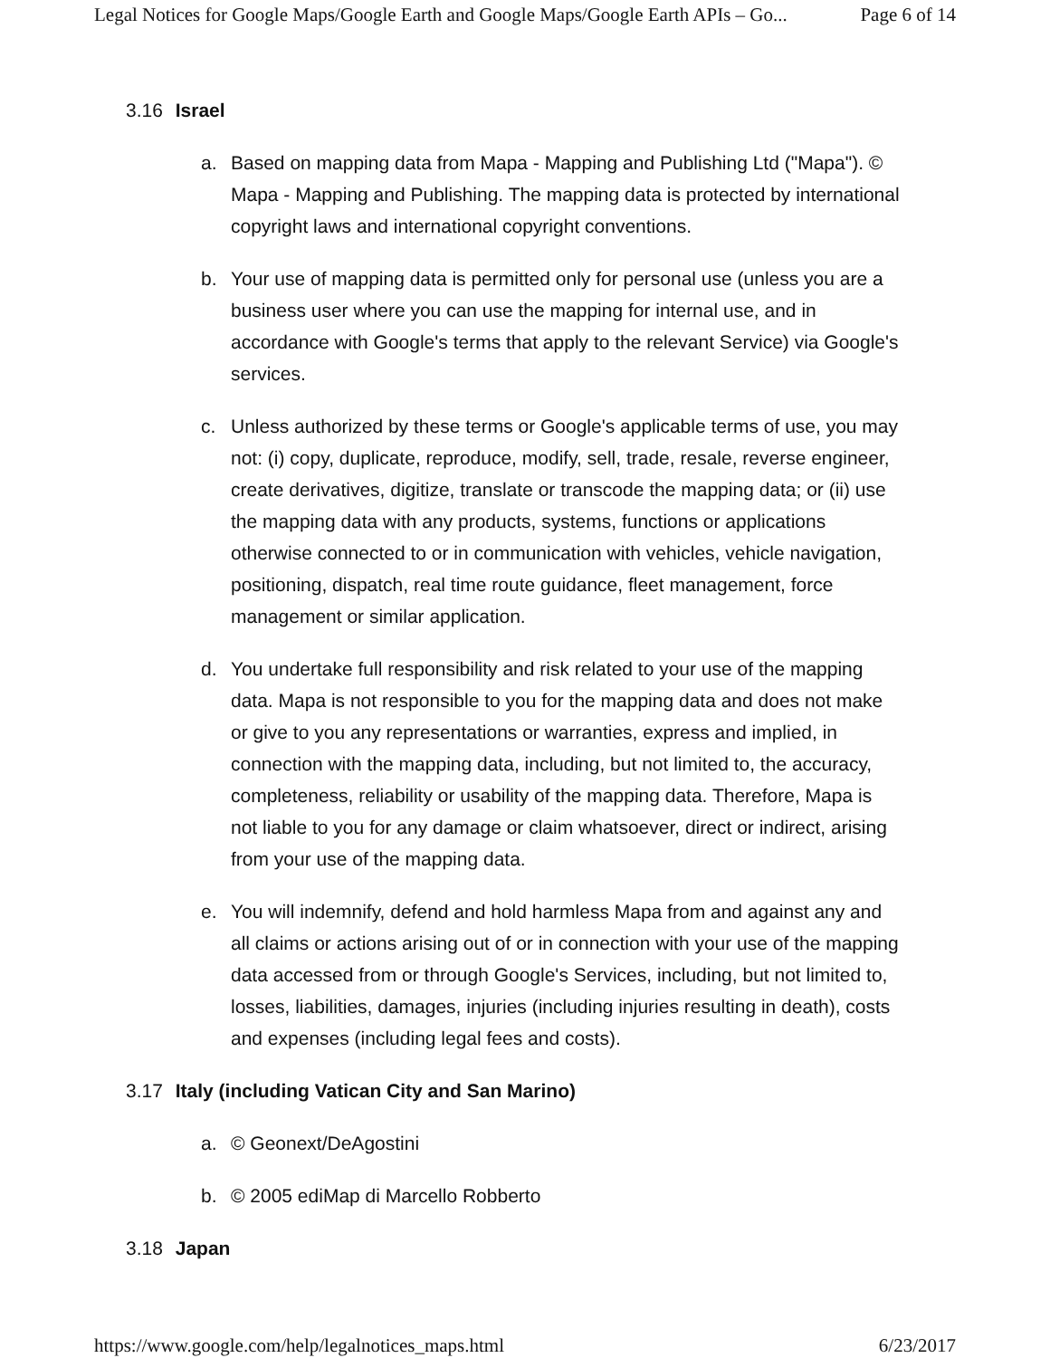Legal Notices for Google Maps/Google Earth and Google Maps/Google Earth APIs – Go... Page 6 of 14
3.16 Israel
a. Based on mapping data from Mapa - Mapping and Publishing Ltd ("Mapa"). © Mapa - Mapping and Publishing. The mapping data is protected by international copyright laws and international copyright conventions.
b. Your use of mapping data is permitted only for personal use (unless you are a business user where you can use the mapping for internal use, and in accordance with Google's terms that apply to the relevant Service) via Google's services.
c. Unless authorized by these terms or Google's applicable terms of use, you may not: (i) copy, duplicate, reproduce, modify, sell, trade, resale, reverse engineer, create derivatives, digitize, translate or transcode the mapping data; or (ii) use the mapping data with any products, systems, functions or applications otherwise connected to or in communication with vehicles, vehicle navigation, positioning, dispatch, real time route guidance, fleet management, force management or similar application.
d. You undertake full responsibility and risk related to your use of the mapping data. Mapa is not responsible to you for the mapping data and does not make or give to you any representations or warranties, express and implied, in connection with the mapping data, including, but not limited to, the accuracy, completeness, reliability or usability of the mapping data. Therefore, Mapa is not liable to you for any damage or claim whatsoever, direct or indirect, arising from your use of the mapping data.
e. You will indemnify, defend and hold harmless Mapa from and against any and all claims or actions arising out of or in connection with your use of the mapping data accessed from or through Google's Services, including, but not limited to, losses, liabilities, damages, injuries (including injuries resulting in death), costs and expenses (including legal fees and costs).
3.17 Italy (including Vatican City and San Marino)
a. © Geonext/DeAgostini
b. © 2005 ediMap di Marcello Robberto
3.18 Japan
https://www.google.com/help/legalnotices_maps.html 6/23/2017